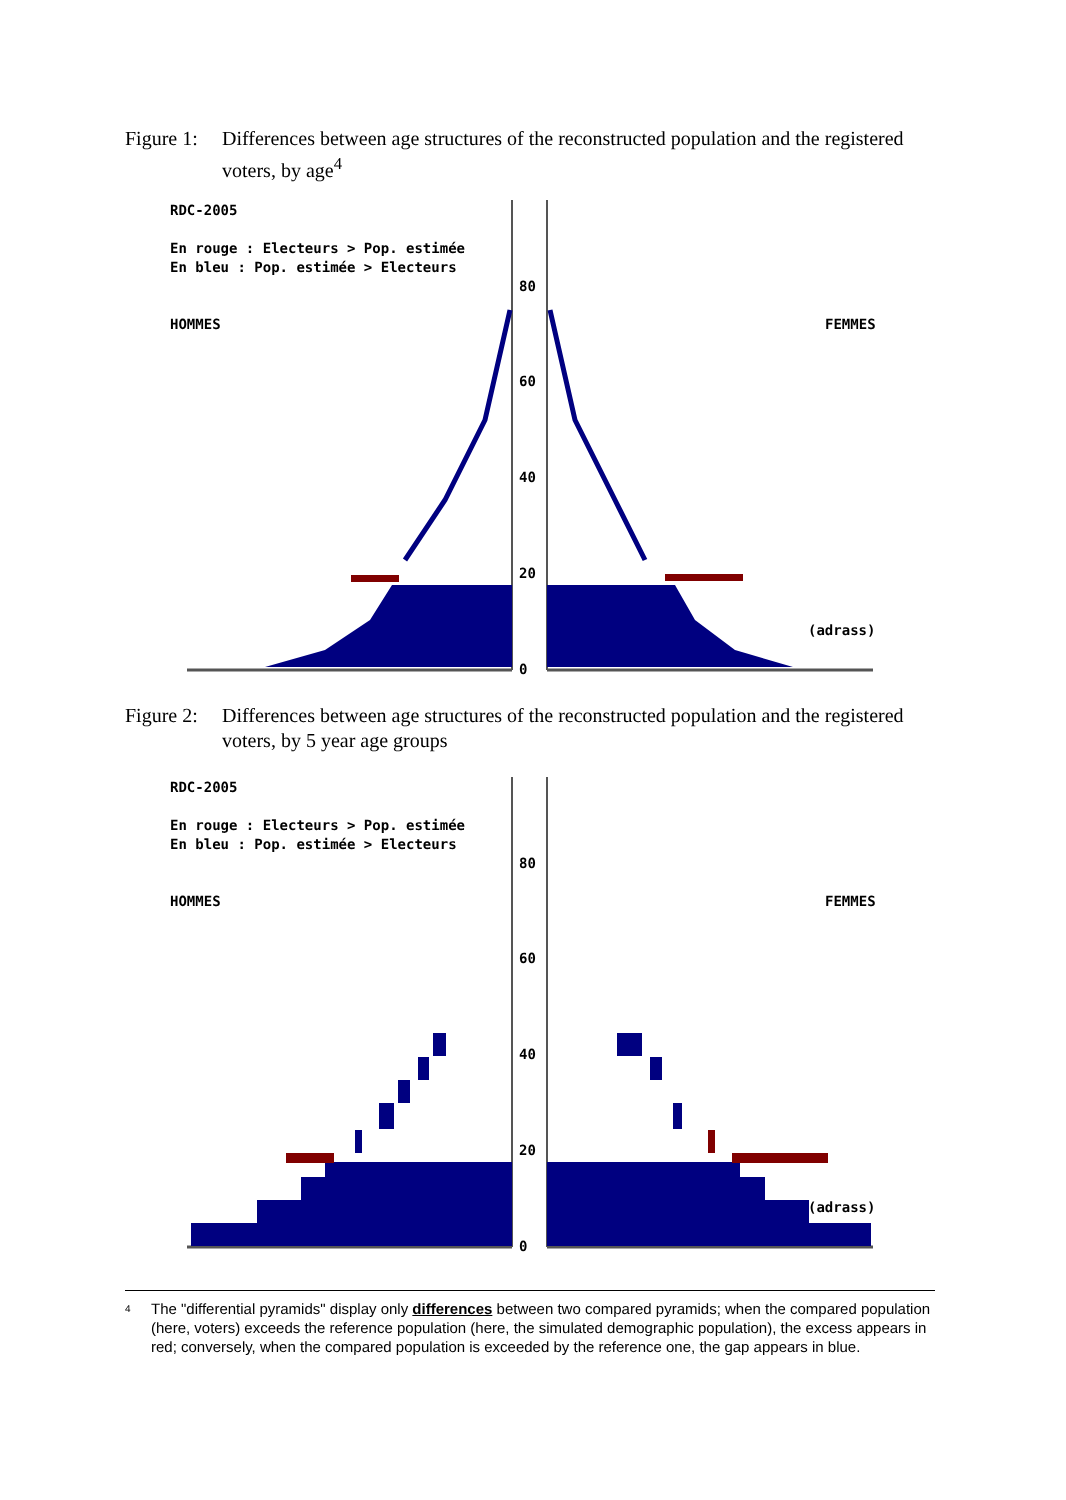Figure 1: Differences between age structures of the reconstructed population and the registered voters, by age<sup>4</sup>
RDC-2005
En rouge : Electeurs > Pop. estimée
En bleu : Pop. estimée > Electeurs
HOMMES
FEMMES
(adrass)
80
60
40
20
0
Figure 2: Differences between age structures of the reconstructed population and the registered voters, by 5 year age groups
RDC-2005
En rouge : Electeurs > Pop. estimée
En bleu : Pop. estimée > Electeurs
HOMMES
FEMMES
(adrass)
80
60
40
20
0
<sup>4</sup> The "differential pyramids" display only differences between two compared pyramids; when the compared population (here, voters) exceeds the reference population (here, the simulated demographic population), the excess appears in red; conversely, when the compared population is exceeded by the reference one, the gap appears in blue.